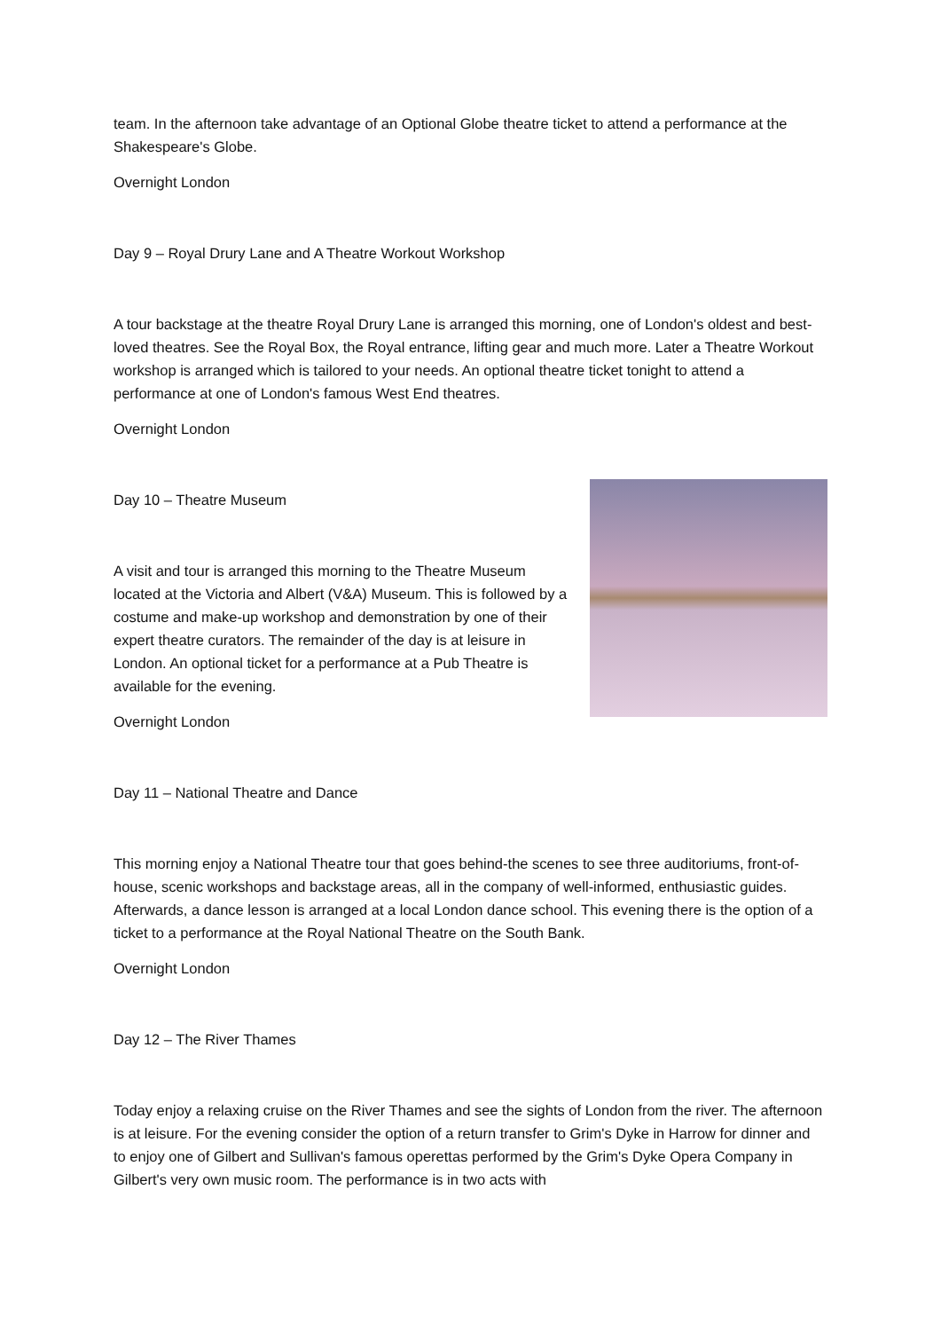team. In the afternoon take advantage of an Optional Globe theatre ticket to attend a performance at the Shakespeare's Globe.
Overnight London
Day 9 – Royal Drury Lane and A Theatre Workout Workshop
A tour backstage at the theatre Royal Drury Lane is arranged this morning, one of London's oldest and best-loved theatres. See the Royal Box, the Royal entrance, lifting gear and much more. Later a Theatre Workout workshop is arranged which is tailored to your needs. An optional theatre ticket tonight to attend a performance at one of London's famous West End theatres.
Overnight London
Day 10 – Theatre Museum
A visit and tour is arranged this morning to the Theatre Museum located at the Victoria and Albert (V&A) Museum. This is followed by a costume and make-up workshop and demonstration by one of their expert theatre curators. The remainder of the day is at leisure in London. An optional ticket for a performance at a Pub Theatre is available for the evening.
Overnight London
Day 11 – National Theatre and Dance
This morning enjoy a National Theatre tour that goes behind-the scenes to see three auditoriums, front-of-house, scenic workshops and backstage areas, all in the company of well-informed, enthusiastic guides. Afterwards, a dance lesson is arranged at a local London dance school. This evening there is the option of a ticket to a performance at the Royal National Theatre on the South Bank.
Overnight London
Day 12 – The River Thames
Today enjoy a relaxing cruise on the River Thames and see the sights of London from the river. The afternoon is at leisure. For the evening consider the option of a return transfer to Grim's Dyke in Harrow for dinner and to enjoy one of Gilbert and Sullivan's famous operettas performed by the Grim's Dyke Opera Company in Gilbert's very own music room. The performance is in two acts with